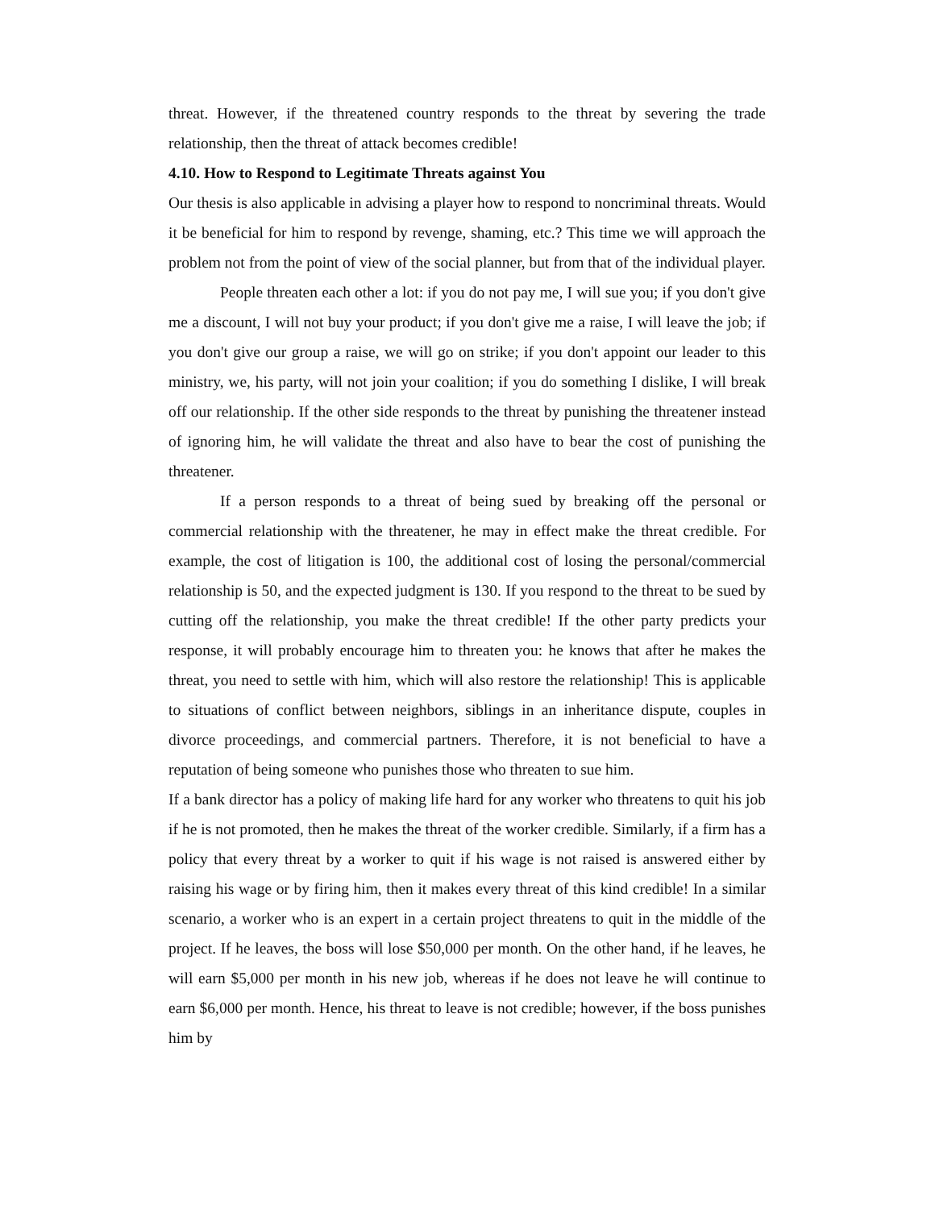threat. However, if the threatened country responds to the threat by severing the trade relationship, then the threat of attack becomes credible!
4.10. How to Respond to Legitimate Threats against You
Our thesis is also applicable in advising a player how to respond to noncriminal threats. Would it be beneficial for him to respond by revenge, shaming, etc.? This time we will approach the problem not from the point of view of the social planner, but from that of the individual player.
People threaten each other a lot: if you do not pay me, I will sue you; if you don't give me a discount, I will not buy your product; if you don't give me a raise, I will leave the job; if you don't give our group a raise, we will go on strike; if you don't appoint our leader to this ministry, we, his party, will not join your coalition; if you do something I dislike, I will break off our relationship. If the other side responds to the threat by punishing the threatener instead of ignoring him, he will validate the threat and also have to bear the cost of punishing the threatener.
If a person responds to a threat of being sued by breaking off the personal or commercial relationship with the threatener, he may in effect make the threat credible. For example, the cost of litigation is 100, the additional cost of losing the personal/commercial relationship is 50, and the expected judgment is 130. If you respond to the threat to be sued by cutting off the relationship, you make the threat credible! If the other party predicts your response, it will probably encourage him to threaten you: he knows that after he makes the threat, you need to settle with him, which will also restore the relationship! This is applicable to situations of conflict between neighbors, siblings in an inheritance dispute, couples in divorce proceedings, and commercial partners. Therefore, it is not beneficial to have a reputation of being someone who punishes those who threaten to sue him.
If a bank director has a policy of making life hard for any worker who threatens to quit his job if he is not promoted, then he makes the threat of the worker credible. Similarly, if a firm has a policy that every threat by a worker to quit if his wage is not raised is answered either by raising his wage or by firing him, then it makes every threat of this kind credible! In a similar scenario, a worker who is an expert in a certain project threatens to quit in the middle of the project. If he leaves, the boss will lose $50,000 per month. On the other hand, if he leaves, he will earn $5,000 per month in his new job, whereas if he does not leave he will continue to earn $6,000 per month. Hence, his threat to leave is not credible; however, if the boss punishes him by